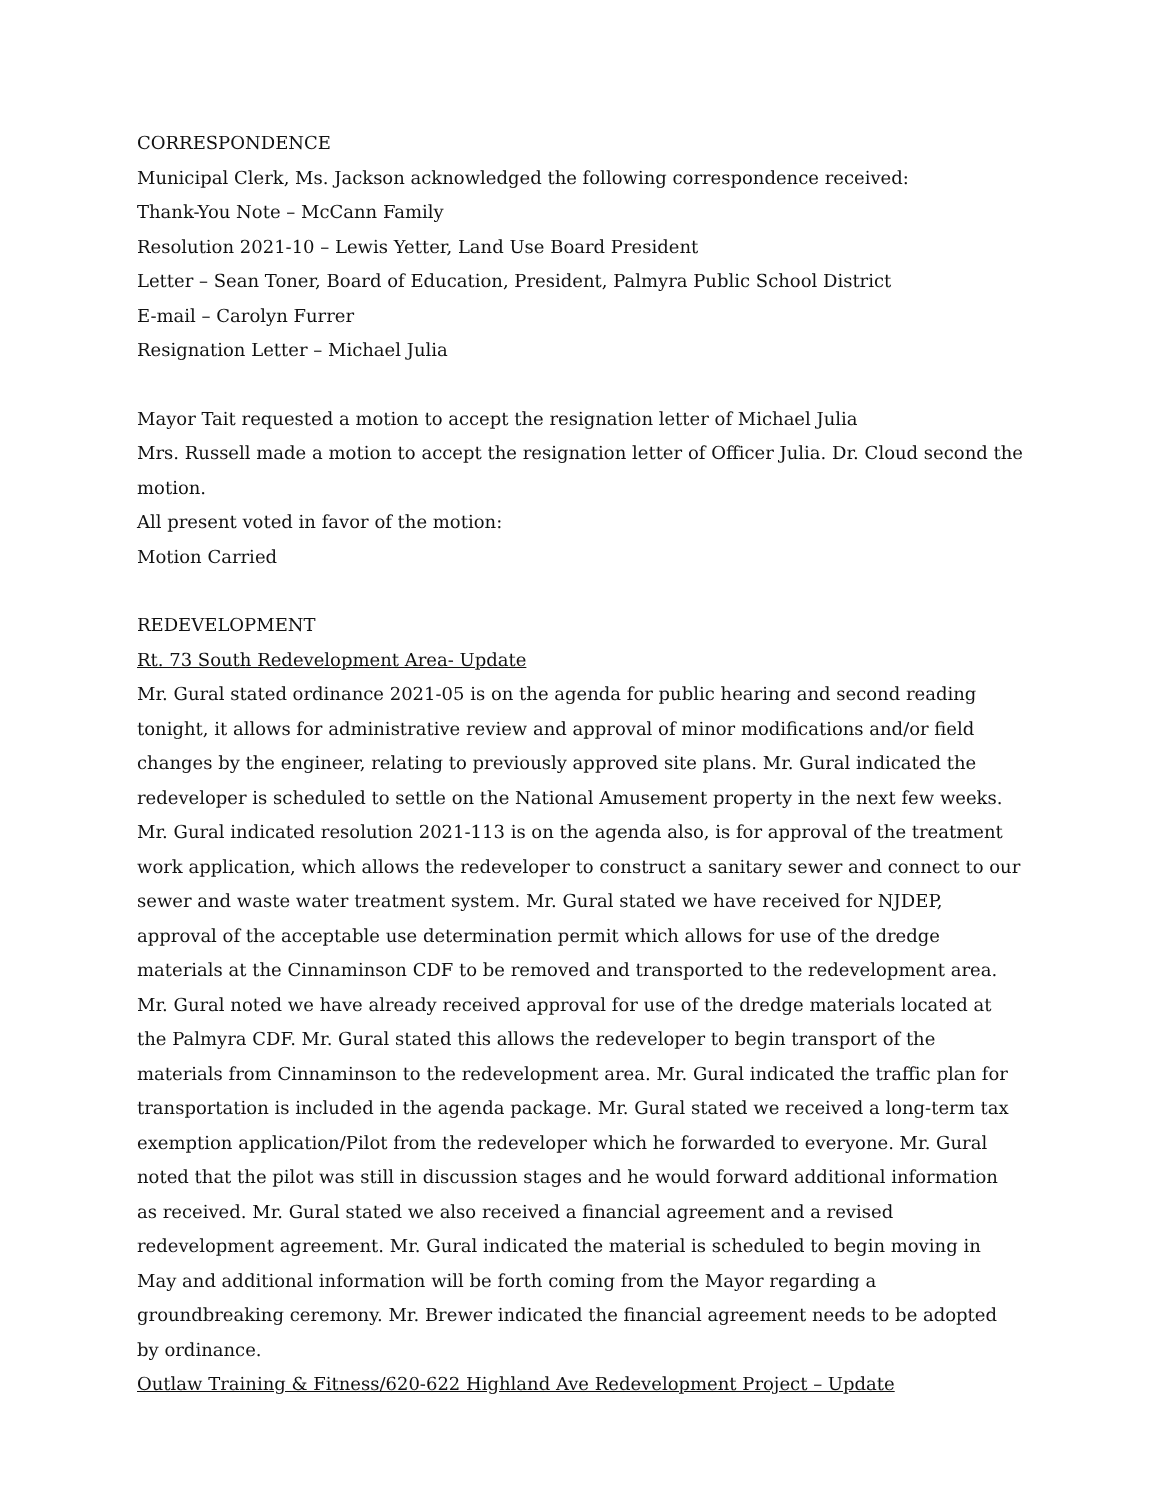CORRESPONDENCE
Municipal Clerk, Ms. Jackson acknowledged the following correspondence received:
Thank-You Note – McCann Family
Resolution 2021-10 – Lewis Yetter, Land Use Board President
Letter – Sean Toner, Board of Education, President, Palmyra Public School District
E-mail – Carolyn Furrer
Resignation Letter – Michael Julia
Mayor Tait requested a motion to accept the resignation letter of Michael Julia
Mrs. Russell made a motion to accept the resignation letter of Officer Julia. Dr. Cloud second the motion.
All present voted in favor of the motion:
Motion Carried
REDEVELOPMENT
Rt. 73 South Redevelopment Area- Update
Mr. Gural stated ordinance 2021-05 is on the agenda for public hearing and second reading tonight, it allows for administrative review and approval of minor modifications and/or field changes by the engineer, relating to previously approved site plans. Mr. Gural indicated the redeveloper is scheduled to settle on the National Amusement property in the next few weeks. Mr. Gural indicated resolution 2021-113 is on the agenda also, is for approval of the treatment work application, which allows the redeveloper to construct a sanitary sewer and connect to our sewer and waste water treatment system. Mr. Gural stated we have received for NJDEP, approval of the acceptable use determination permit which allows for use of the dredge materials at the Cinnaminson CDF to be removed and transported to the redevelopment area. Mr. Gural noted we have already received approval for use of the dredge materials located at the Palmyra CDF. Mr. Gural stated this allows the redeveloper to begin transport of the materials from Cinnaminson to the redevelopment area. Mr. Gural indicated the traffic plan for transportation is included in the agenda package. Mr. Gural stated we received a long-term tax exemption application/Pilot from the redeveloper which he forwarded to everyone. Mr. Gural noted that the pilot was still in discussion stages and he would forward additional information as received. Mr. Gural stated we also received a financial agreement and a revised redevelopment agreement. Mr. Gural indicated the material is scheduled to begin moving in May and additional information will be forth coming from the Mayor regarding a groundbreaking ceremony. Mr. Brewer indicated the financial agreement needs to be adopted by ordinance.
Outlaw Training & Fitness/620-622 Highland Ave Redevelopment Project – Update